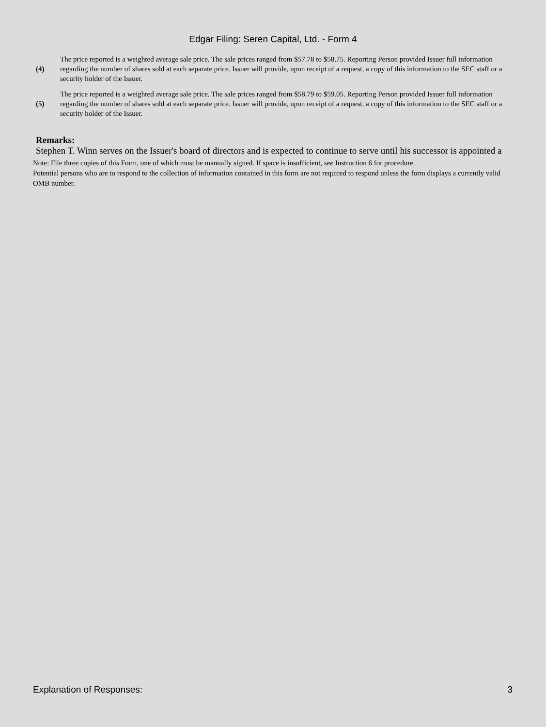Edgar Filing: Seren Capital, Ltd. - Form 4
(4) The price reported is a weighted average sale price. The sale prices ranged from $57.78 to $58.75. Reporting Person provided Issuer full information regarding the number of shares sold at each separate price. Issuer will provide, upon receipt of a request, a copy of this information to the SEC staff or a security holder of the Issuer.
(5) The price reported is a weighted average sale price. The sale prices ranged from $58.79 to $59.05. Reporting Person provided Issuer full information regarding the number of shares sold at each separate price. Issuer will provide, upon receipt of a request, a copy of this information to the SEC staff or a security holder of the Issuer.
Remarks:
Stephen T. Winn serves on the Issuer's board of directors and is expected to continue to serve until his successor is appointed a
Note: File three copies of this Form, one of which must be manually signed. If space is insufficient, see Instruction 6 for procedure.
Potential persons who are to respond to the collection of information contained in this form are not required to respond unless the form displays a currently valid OMB number.
Explanation of Responses: 3